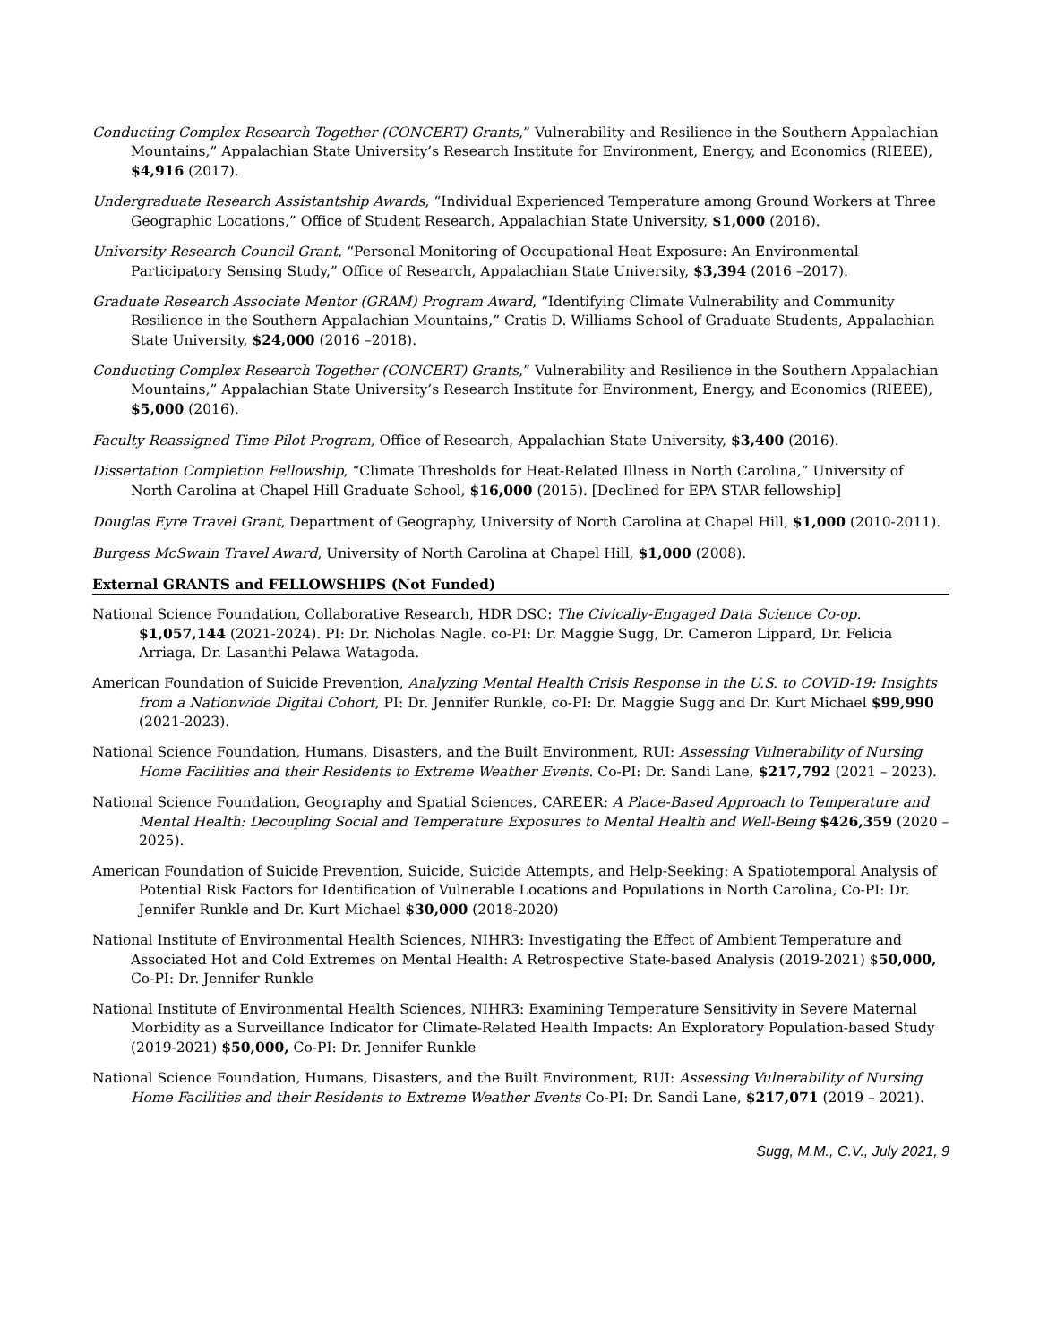Conducting Complex Research Together (CONCERT) Grants,” Vulnerability and Resilience in the Southern Appalachian Mountains,” Appalachian State University’s Research Institute for Environment, Energy, and Economics (RIEEE), $4,916 (2017).
Undergraduate Research Assistantship Awards, “Individual Experienced Temperature among Ground Workers at Three Geographic Locations,” Office of Student Research, Appalachian State University, $1,000 (2016).
University Research Council Grant, “Personal Monitoring of Occupational Heat Exposure: An Environmental Participatory Sensing Study,” Office of Research, Appalachian State University, $3,394 (2016 –2017).
Graduate Research Associate Mentor (GRAM) Program Award, “Identifying Climate Vulnerability and Community Resilience in the Southern Appalachian Mountains,” Cratis D. Williams School of Graduate Students, Appalachian State University, $24,000 (2016 –2018).
Conducting Complex Research Together (CONCERT) Grants,” Vulnerability and Resilience in the Southern Appalachian Mountains,” Appalachian State University’s Research Institute for Environment, Energy, and Economics (RIEEE), $5,000 (2016).
Faculty Reassigned Time Pilot Program, Office of Research, Appalachian State University, $3,400 (2016).
Dissertation Completion Fellowship, “Climate Thresholds for Heat-Related Illness in North Carolina,” University of North Carolina at Chapel Hill Graduate School, $16,000 (2015). [Declined for EPA STAR fellowship]
Douglas Eyre Travel Grant, Department of Geography, University of North Carolina at Chapel Hill, $1,000 (2010-2011).
Burgess McSwain Travel Award, University of North Carolina at Chapel Hill, $1,000 (2008).
External GRANTS and FELLOWSHIPS (Not Funded)
National Science Foundation, Collaborative Research, HDR DSC: The Civically-Engaged Data Science Co-op. $1,057,144 (2021-2024). PI: Dr. Nicholas Nagle. co-PI: Dr. Maggie Sugg, Dr. Cameron Lippard, Dr. Felicia Arriaga, Dr. Lasanthi Pelawa Watagoda.
American Foundation of Suicide Prevention, Analyzing Mental Health Crisis Response in the U.S. to COVID-19: Insights from a Nationwide Digital Cohort, PI: Dr. Jennifer Runkle, co-PI: Dr. Maggie Sugg and Dr. Kurt Michael $99,990 (2021-2023).
National Science Foundation, Humans, Disasters, and the Built Environment, RUI: Assessing Vulnerability of Nursing Home Facilities and their Residents to Extreme Weather Events. Co-PI: Dr. Sandi Lane, $217,792 (2021 – 2023).
National Science Foundation, Geography and Spatial Sciences, CAREER: A Place-Based Approach to Temperature and Mental Health: Decoupling Social and Temperature Exposures to Mental Health and Well-Being $426,359 (2020 – 2025).
American Foundation of Suicide Prevention, Suicide, Suicide Attempts, and Help-Seeking: A Spatiotemporal Analysis of Potential Risk Factors for Identification of Vulnerable Locations and Populations in North Carolina, Co-PI: Dr. Jennifer Runkle and Dr. Kurt Michael $30,000 (2018-2020)
National Institute of Environmental Health Sciences, NIHR3: Investigating the Effect of Ambient Temperature and Associated Hot and Cold Extremes on Mental Health: A Retrospective State-based Analysis (2019-2021) $50,000, Co-PI: Dr. Jennifer Runkle
National Institute of Environmental Health Sciences, NIHR3: Examining Temperature Sensitivity in Severe Maternal Morbidity as a Surveillance Indicator for Climate-Related Health Impacts: An Exploratory Population-based Study (2019-2021) $50,000, Co-PI: Dr. Jennifer Runkle
National Science Foundation, Humans, Disasters, and the Built Environment, RUI: Assessing Vulnerability of Nursing Home Facilities and their Residents to Extreme Weather Events Co-PI: Dr. Sandi Lane, $217,071 (2019 – 2021).
Sugg, M.M., C.V., July 2021, 9